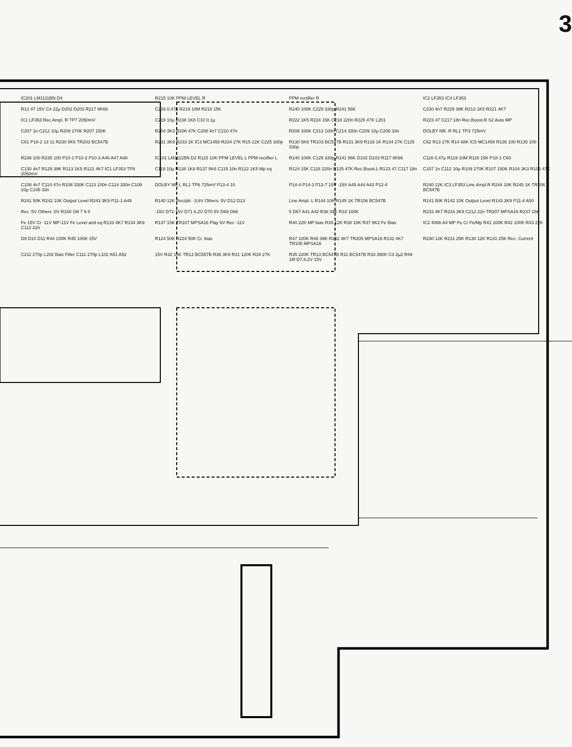3
IC201 LM1111BN D4
R215 10K PPM LEVEL R
PPM rectifier R
IC2 LF353 IC4 LF353
R12 47 15V C4 22µ D202 D203 R217 8K66
C216 0,47µ R219 10M R218 15K
R240 100K C229 330p R241 56K
C230 4n7 R229 39K R213 1K5 R221 4K7
IC1 LF353 Rec Ampl. R TP7 2050mV
C219 10µ R238 1K8 C10 0,1µ
R222 1K5 R224 15K C218 220n R225 47K L201
R223 47 C217 18n Rec.Boost.R S2 Auto MP
C207 1n C212 10µ R209 270K R207 150K
R204 3K3 R206 47K C208 4n7 C210 47n
R208 330K C213 100n C214 330n C209 10µ C206 33n
DOLBY NR. R RL1 TP3 725mV
C61 P18-2 13 11 R230 5K6 TR203 BC547B
R231 3K9 R233 1K IC3 MC1458 R234 27K R15 22K C225 330p
R130 5K6 TR103 BC547B R131 3K9 R133 1K R134 27K C125 330p
C62 R13 27K R14 68K IC5 MC1458 R136 100 R135 100
R236 100 R235 100 P10-1 P10-2 P10-3 A46 A47 A48
IC101 LM1111BN D2 R115 10K PPM LEVEL L PPM rectifier L
R140 100K C129 330p R141 56K D102 D103 R117 8K66
C116 0,47µ R119 10M R118 15K P18-1 C60
C130 4n7 R129 39K R113 1K5 R121 4K7 IC1 LF353 TP8 2050mV
C119 10µ R138 1K8 R137 5K6 C115 10n R122 1K5 Mp eq
R124 15K C118 220n R125 47K Rec.Boost.L R123 47 C117 18n
C107 1n C112 10µ R109 270K R107 150K R104 3K3 R106 47K
C108 4n7 C110 47n R108 330K C113 100n C114 330n C109 10µ C106 33n
DOLBY NR.L RL1 TP6 725mV P13-4 10
P14-4 P14-3 P13-7 15V -15V A45 A44 A43 P12-4
R240 12K IC3 LF353 Line Ampl.R R244 10K R245 1K TR206 BC547B
R241 50K R242 10K Output Level R243 3K9 P11-1 A49
R140 12K Rec/pb: -3,6V Others: 5V D12 D13
Line Ampl. L R144 10K R145 1K TR106 BC547B
R141 50K R142 10K Output Level R143 3K9 P11-4 A50
Rec :5V Others :0V R150 1M 7 9 8
-15V D72 15V D71 6,2V D70 5V D69 D68
5 D67 A41 A42 R38 39K R18 100K
R233 4K7 R234 3K9 C212 22n TR207 MPSA16 R237 15K
Fe 15V Cr -11V MP-11V Fe Level and eq R133 4K7 R134 3K9 C112 22n
R137 15K TR107 MPSA16 Play 6V Rec -11V
R40 22K MP bias R39 12K R38 10K R37 8K2 Fe Bias
IC2 4066 A4 MP Fe Cr Fe/Mp R41 100K R42 100K R43 22K
D9 D10 D11 R44 100K R45 100K 15V
R124 50K R224 50K Cr. bias
R47 100K R46 39K R232 4K7 TR205 MPSA16 R132 4K7 TR105 MPSA16
R230 12K R231 25K R130 12K R131 25K Rec. Current
C211 270p L202 Bias Filter C111 270p L102 A51 A52
15V R32 15K TR12 BC557B R36 3K9 R31 120K R34 27K
R35 220K TR13 BC547B R11 BC547B R33 390K C3 2µ2 R49 1M D7 8,2V 15V